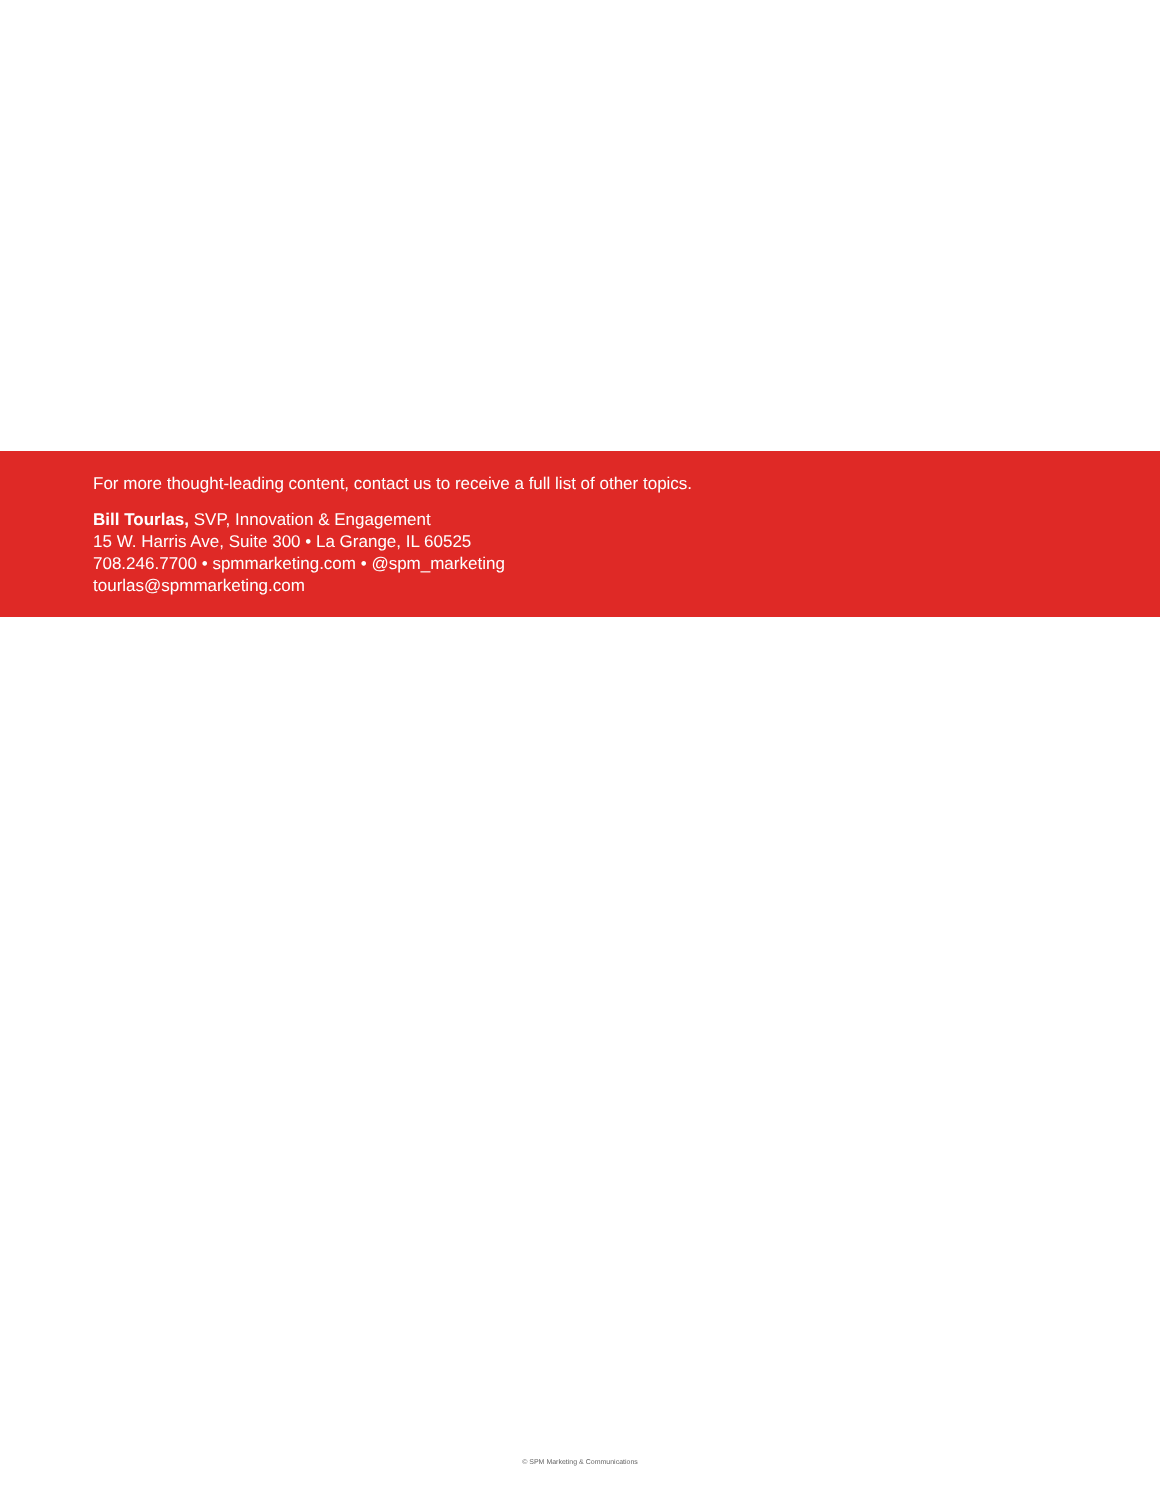For more thought-leading content, contact us to receive a full list of other topics.
Bill Tourlas, SVP, Innovation & Engagement
15 W. Harris Ave, Suite 300 • La Grange, IL 60525
708.246.7700 • spmmarketing.com • @spm_marketing
tourlas@spmmarketing.com
© SPM Marketing & Communications